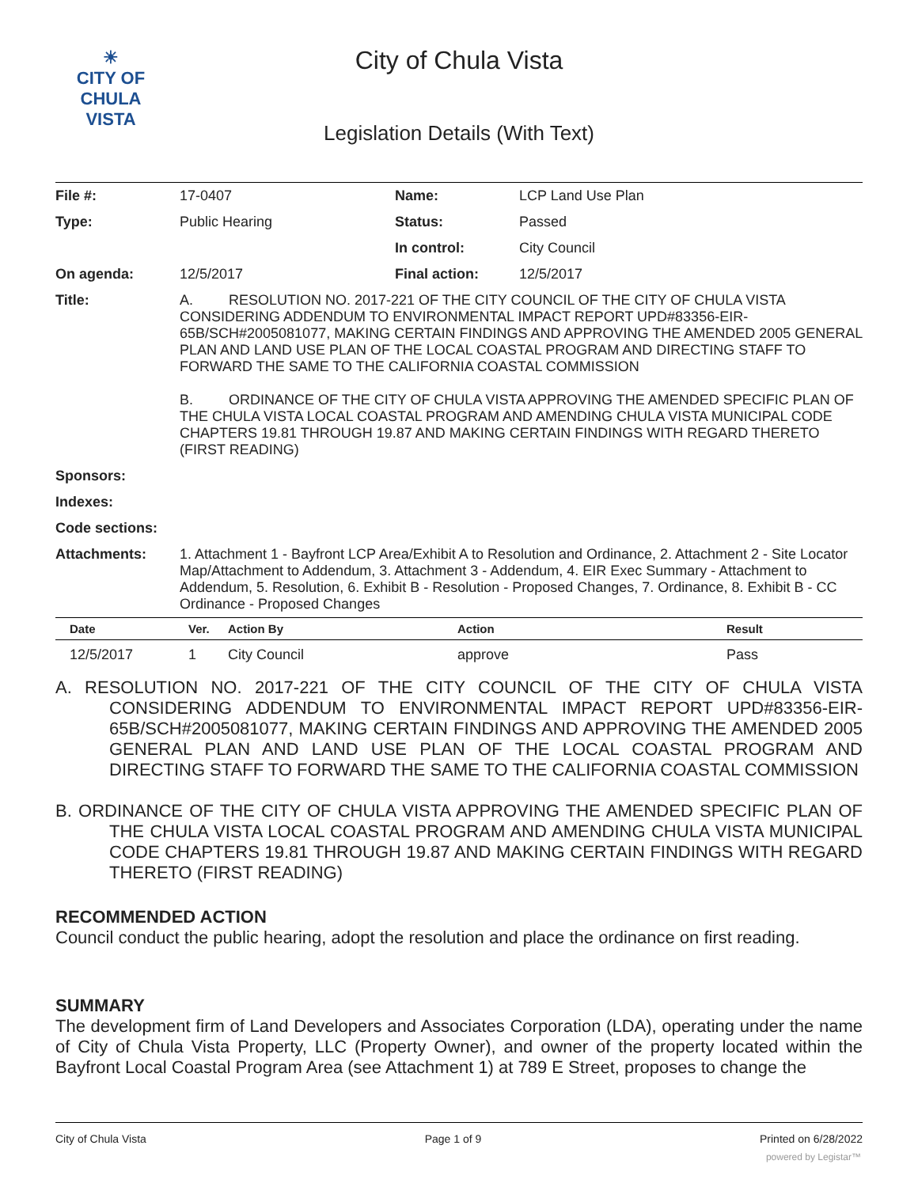☀
CITY OF
CHULA VISTA
City of Chula Vista
Legislation Details (With Text)
| File #: | 17-0407 | Name: | LCP Land Use Plan |
| Type: | Public Hearing | Status: | Passed |
| | | In control: | City Council |
| On agenda: | 12/5/2017 | Final action: | 12/5/2017 |
| Title: | A. RESOLUTION NO. 2017-221 OF THE CITY COUNCIL OF THE CITY OF CHULA VISTA CONSIDERING ADDENDUM TO ENVIRONMENTAL IMPACT REPORT UPD#83356-EIR-65B/SCH#2005081077, MAKING CERTAIN FINDINGS AND APPROVING THE AMENDED 2005 GENERAL PLAN AND LAND USE PLAN OF THE LOCAL COASTAL PROGRAM AND DIRECTING STAFF TO FORWARD THE SAME TO THE CALIFORNIA COASTAL COMMISSION B. ORDINANCE OF THE CITY OF CHULA VISTA APPROVING THE AMENDED SPECIFIC PLAN OF THE CHULA VISTA LOCAL COASTAL PROGRAM AND AMENDING CHULA VISTA MUNICIPAL CODE CHAPTERS 19.81 THROUGH 19.87 AND MAKING CERTAIN FINDINGS WITH REGARD THERETO (FIRST READING) | | |
| Sponsors: | | | |
| Indexes: | | | |
| Code sections: | | | |
| Attachments: | 1. Attachment 1 - Bayfront LCP Area/Exhibit A to Resolution and Ordinance, 2. Attachment 2 - Site Locator Map/Attachment to Addendum, 3. Attachment 3 - Addendum, 4. EIR Exec Summary - Attachment to Addendum, 5. Resolution, 6. Exhibit B - Resolution - Proposed Changes, 7. Ordinance, 8. Exhibit B - CC Ordinance - Proposed Changes | | |
| Date | Ver. | Action By | Action | Result |
| --- | --- | --- | --- | --- |
| 12/5/2017 | 1 | City Council | approve | Pass |
A. RESOLUTION NO. 2017-221 OF THE CITY COUNCIL OF THE CITY OF CHULA VISTA CONSIDERING ADDENDUM TO ENVIRONMENTAL IMPACT REPORT UPD#83356-EIR-65B/SCH#2005081077, MAKING CERTAIN FINDINGS AND APPROVING THE AMENDED 2005 GENERAL PLAN AND LAND USE PLAN OF THE LOCAL COASTAL PROGRAM AND DIRECTING STAFF TO FORWARD THE SAME TO THE CALIFORNIA COASTAL COMMISSION
B. ORDINANCE OF THE CITY OF CHULA VISTA APPROVING THE AMENDED SPECIFIC PLAN OF THE CHULA VISTA LOCAL COASTAL PROGRAM AND AMENDING CHULA VISTA MUNICIPAL CODE CHAPTERS 19.81 THROUGH 19.87 AND MAKING CERTAIN FINDINGS WITH REGARD THERETO (FIRST READING)
RECOMMENDED ACTION
Council conduct the public hearing, adopt the resolution and place the ordinance on first reading.
SUMMARY
The development firm of Land Developers and Associates Corporation (LDA), operating under the name of City of Chula Vista Property, LLC (Property Owner), and owner of the property located within the Bayfront Local Coastal Program Area (see Attachment 1) at 789 E Street, proposes to change the
City of Chula Vista Page 1 of 9 Printed on 6/28/2022
powered by Legistar™